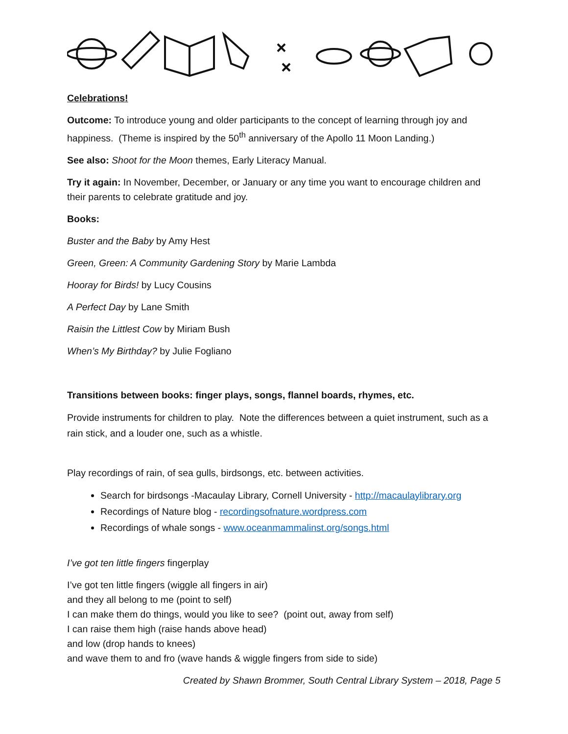Celebrations!
Outcome: To introduce young and older participants to the concept of learning through joy and happiness. (Theme is inspired by the 50<sup>th</sup> anniversary of the Apollo 11 Moon Landing.)
See also: Shoot for the Moon themes, Early Literacy Manual.
Try it again: In November, December, or January or any time you want to encourage children and their parents to celebrate gratitude and joy.
Books:
Buster and the Baby by Amy Hest
Green, Green: A Community Gardening Story by Marie Lambda
Hooray for Birds! by Lucy Cousins
A Perfect Day by Lane Smith
Raisin the Littlest Cow by Miriam Bush
When’s My Birthday? by Julie Fogliano
Transitions between books: finger plays, songs, flannel boards, rhymes, etc.
Provide instruments for children to play. Note the differences between a quiet instrument, such as a rain stick, and a louder one, such as a whistle.
Play recordings of rain, of sea gulls, birdsongs, etc. between activities.
Search for birdsongs -Macaulay Library, Cornell University - http://macaulaylibrary.org
Recordings of Nature blog - recordingsofnature.wordpress.com
Recordings of whale songs - www.oceanmammalinst.org/songs.html
I’ve got ten little fingers fingerplay
I’ve got ten little fingers (wiggle all fingers in air)
and they all belong to me (point to self)
I can make them do things, would you like to see? (point out, away from self)
I can raise them high (raise hands above head)
and low (drop hands to knees)
and wave them to and fro (wave hands & wiggle fingers from side to side)
Created by Shawn Brommer, South Central Library System – 2018, Page 5